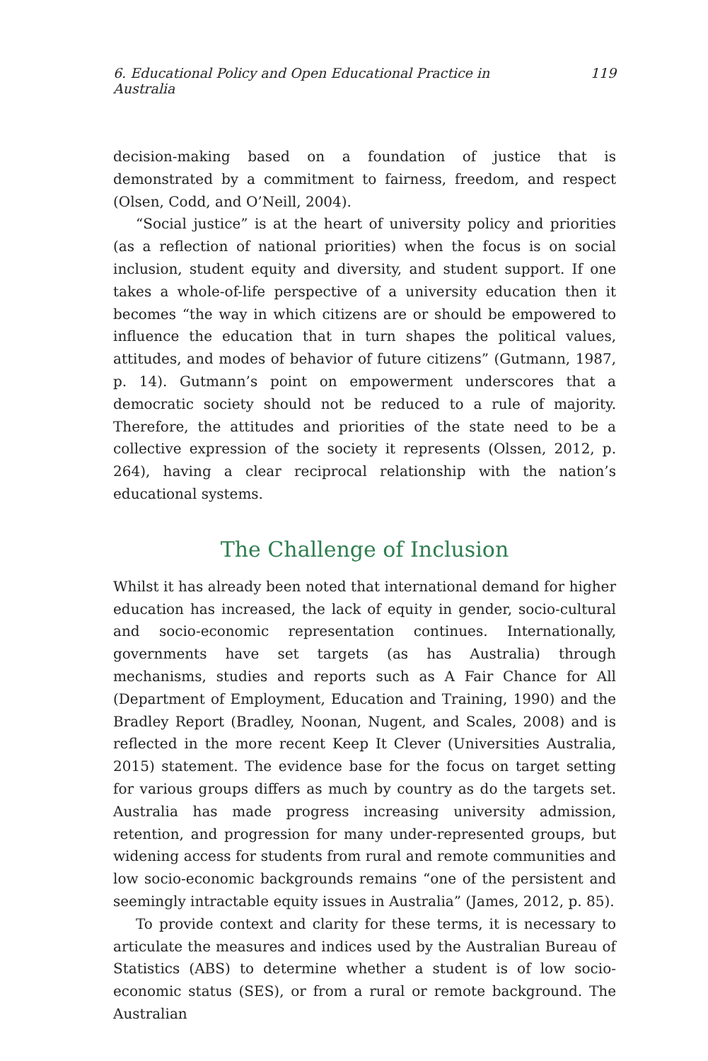6. Educational Policy and Open Educational Practice in Australia 119
decision-making based on a foundation of justice that is demonstrated by a commitment to fairness, freedom, and respect (Olsen, Codd, and O’Neill, 2004).
“Social justice” is at the heart of university policy and priorities (as a reflection of national priorities) when the focus is on social inclusion, student equity and diversity, and student support. If one takes a whole-of-life perspective of a university education then it becomes “the way in which citizens are or should be empowered to influence the education that in turn shapes the political values, attitudes, and modes of behavior of future citizens” (Gutmann, 1987, p. 14). Gutmann’s point on empowerment underscores that a democratic society should not be reduced to a rule of majority. Therefore, the attitudes and priorities of the state need to be a collective expression of the society it represents (Olssen, 2012, p. 264), having a clear reciprocal relationship with the nation’s educational systems.
The Challenge of Inclusion
Whilst it has already been noted that international demand for higher education has increased, the lack of equity in gender, socio-cultural and socio-economic representation continues. Internationally, governments have set targets (as has Australia) through mechanisms, studies and reports such as A Fair Chance for All (Department of Employment, Education and Training, 1990) and the Bradley Report (Bradley, Noonan, Nugent, and Scales, 2008) and is reflected in the more recent Keep It Clever (Universities Australia, 2015) statement. The evidence base for the focus on target setting for various groups differs as much by country as do the targets set. Australia has made progress increasing university admission, retention, and progression for many under-represented groups, but widening access for students from rural and remote communities and low socio-economic backgrounds remains “one of the persistent and seemingly intractable equity issues in Australia” (James, 2012, p. 85).
To provide context and clarity for these terms, it is necessary to articulate the measures and indices used by the Australian Bureau of Statistics (ABS) to determine whether a student is of low socio-economic status (SES), or from a rural or remote background. The Australian